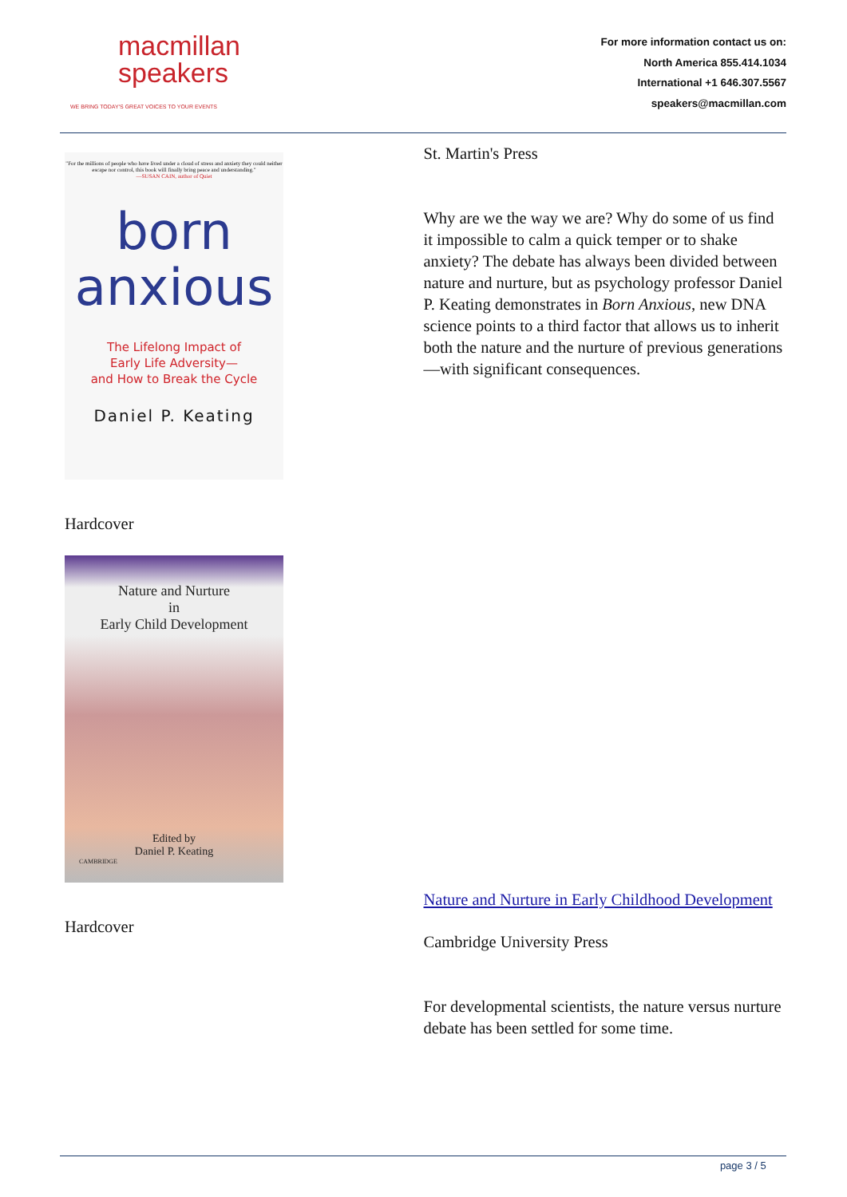macmillan
speakers
WE BRING TODAY'S GREAT VOICES TO YOUR EVENTS
For more information contact us on:
North America 855.414.1034
International +1 646.307.5567
speakers@macmillan.com
"For the millions of people who have lived under a cloud of stress and anxiety they could neither escape nor control, this book will finally bring peace and understanding."
—SUSAN CAIN, author of Quiet
born
anxious
The Lifelong Impact of
Early Life Adversity—
and How to Break the Cycle
Daniel P. Keating
Hardcover
Nature and Nurture
in
Early Child Development
Edited by
Daniel P. Keating
CAMBRIDGE
Hardcover
St. Martin's Press
Why are we the way we are? Why do some of us find it impossible to calm a quick temper or to shake anxiety? The debate has always been divided between nature and nurture, but as psychology professor Daniel P. Keating demonstrates in Born Anxious, new DNA science points to a third factor that allows us to inherit both the nature and the nurture of previous generations—with significant consequences.
Nature and Nurture in Early Childhood Development
Cambridge University Press
For developmental scientists, the nature versus nurture debate has been settled for some time.
page 3 / 5